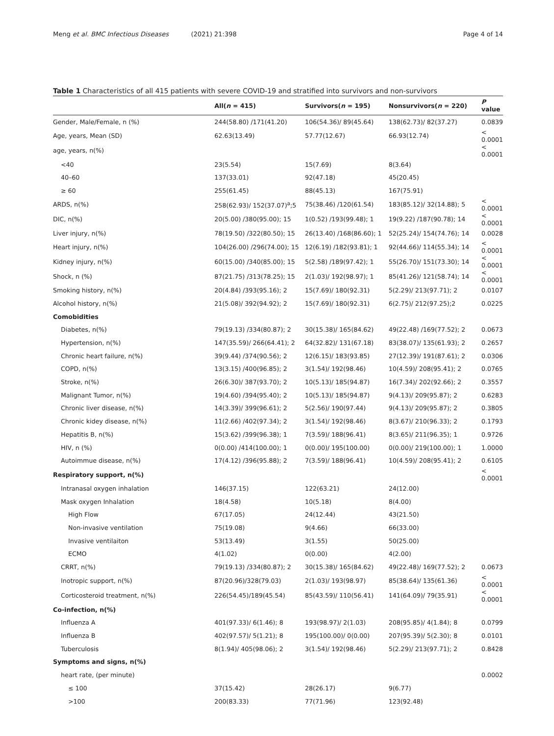Meng et al. BMC Infectious Diseases (2021) 21:398 Page 4 of 14
Table 1 Characteristics of all 415 patients with severe COVID-19 and stratified into survivors and non-survivors
| | All( n = 415) | Survivors( n = 195) | Nonsurvivors( n = 220) | P value |
| --- | --- | --- | --- | --- |
| Gender, Male/Female, n (%) | 244(58.80) /171(41.20) | 106(54.36)/ 89(45.64) | 138(62.73)/ 82(37.27) | 0.0839 |
| Age, years, Mean (SD) | 62.63(13.49) | 57.77(12.67) | 66.93(12.74) | < 0.0001 |
| age, years, n(%) | | | | < 0.0001 |
| <40 | 23(5.54) | 15(7.69) | 8(3.64) | |
| 40–60 | 137(33.01) | 92(47.18) | 45(20.45) | |
| ≥ 60 | 255(61.45) | 88(45.13) | 167(75.91) | |
| ARDS, n(%) | 258(62.93)/ 152(37.07)<sup>a</sup>;5 | 75(38.46) /120(61.54) | 183(85.12)/ 32(14.88); 5 | < 0.0001 |
| DIC, n(%) | 20(5.00) /380(95.00); 15 | 1(0.52) /193(99.48); 1 | 19(9.22) /187(90.78); 14 | < 0.0001 |
| Liver injury, n(%) | 78(19.50) /322(80.50); 15 | 26(13.40) /168(86.60); 1 | 52(25.24)/ 154(74.76); 14 | 0.0028 |
| Heart injury, n(%) | 104(26.00) /296(74.00); 15 | 12(6.19) /182(93.81); 1 | 92(44.66)/ 114(55.34); 14 | < 0.0001 |
| Kidney injury, n(%) | 60(15.00) /340(85.00); 15 | 5(2.58) /189(97.42); 1 | 55(26.70)/ 151(73.30); 14 | < 0.0001 |
| Shock, n (%) | 87(21.75) /313(78.25); 15 | 2(1.03)/ 192(98.97); 1 | 85(41.26)/ 121(58.74); 14 | < 0.0001 |
| Smoking history, n(%) | 20(4.84) /393(95.16); 2 | 15(7.69)/ 180(92.31) | 5(2.29)/ 213(97.71); 2 | 0.0107 |
| Alcohol history, n(%) | 21(5.08)/ 392(94.92); 2 | 15(7.69)/ 180(92.31) | 6(2.75)/ 212(97.25);2 | 0.0225 |
| Comobidities | | | | |
| Diabetes, n(%) | 79(19.13) /334(80.87); 2 | 30(15.38)/ 165(84.62) | 49(22.48) /169(77.52); 2 | 0.0673 |
| Hypertension, n(%) | 147(35.59)/ 266(64.41); 2 | 64(32.82)/ 131(67.18) | 83(38.07)/ 135(61.93); 2 | 0.2657 |
| Chronic heart failure, n(%) | 39(9.44) /374(90.56); 2 | 12(6.15)/ 183(93.85) | 27(12.39)/ 191(87.61); 2 | 0.0306 |
| COPD, n(%) | 13(3.15) /400(96.85); 2 | 3(1.54)/ 192(98.46) | 10(4.59)/ 208(95.41); 2 | 0.0765 |
| Stroke, n(%) | 26(6.30)/ 387(93.70); 2 | 10(5.13)/ 185(94.87) | 16(7.34)/ 202(92.66); 2 | 0.3557 |
| Malignant Tumor, n(%) | 19(4.60) /394(95.40); 2 | 10(5.13)/ 185(94.87) | 9(4.13)/ 209(95.87); 2 | 0.6283 |
| Chronic liver disease, n(%) | 14(3.39)/ 399(96.61); 2 | 5(2.56)/ 190(97.44) | 9(4.13)/ 209(95.87); 2 | 0.3805 |
| Chronic kidey disease, n(%) | 11(2.66) /402(97.34); 2 | 3(1.54)/ 192(98.46) | 8(3.67)/ 210(96.33); 2 | 0.1793 |
| Hepatitis B, n(%) | 15(3.62) /399(96.38); 1 | 7(3.59)/ 188(96.41) | 8(3.65)/ 211(96.35); 1 | 0.9726 |
| HIV, n (%) | 0(0.00) /414(100.00); 1 | 0(0.00)/ 195(100.00) | 0(0.00)/ 219(100.00); 1 | 1.0000 |
| Autoimmue disease, n(%) | 17(4.12) /396(95.88); 2 | 7(3.59)/ 188(96.41) | 10(4.59)/ 208(95.41); 2 | 0.6105 |
| Respiratory support, n(%) | | | | < 0.0001 |
| Intranasal oxygen inhalation | 146(37.15) | 122(63.21) | 24(12.00) | |
| Mask oxygen Inhalation | 18(4.58) | 10(5.18) | 8(4.00) | |
| High Flow | 67(17.05) | 24(12.44) | 43(21.50) | |
| Non-invasive ventilation | 75(19.08) | 9(4.66) | 66(33.00) | |
| Invasive ventilaiton | 53(13.49) | 3(1.55) | 50(25.00) | |
| ECMO | 4(1.02) | 0(0.00) | 4(2.00) | |
| CRRT, n(%) | 79(19.13) /334(80.87); 2 | 30(15.38)/ 165(84.62) | 49(22.48)/ 169(77.52); 2 | 0.0673 |
| Inotropic support, n(%) | 87(20.96)/328(79.03) | 2(1.03)/ 193(98.97) | 85(38.64)/ 135(61.36) | < 0.0001 |
| Corticosteroid treatment, n(%) | 226(54.45)/189(45.54) | 85(43.59)/ 110(56.41) | 141(64.09)/ 79(35.91) | < 0.0001 |
| Co-infection, n(%) | | | | |
| Influenza A | 401(97.33)/ 6(1.46); 8 | 193(98.97)/ 2(1.03) | 208(95.85)/ 4(1.84); 8 | 0.0799 |
| Influenza B | 402(97.57)/ 5(1.21); 8 | 195(100.00)/ 0(0.00) | 207(95.39)/ 5(2.30); 8 | 0.0101 |
| Tuberculosis | 8(1.94)/ 405(98.06); 2 | 3(1.54)/ 192(98.46) | 5(2.29)/ 213(97.71); 2 | 0.8428 |
| Symptoms and signs, n(%) | | | | |
| heart rate, (per minute) | | | | 0.0002 |
| ≤ 100 | 37(15.42) | 28(26.17) | 9(6.77) | |
| >100 | 200(83.33) | 77(71.96) | 123(92.48) | |